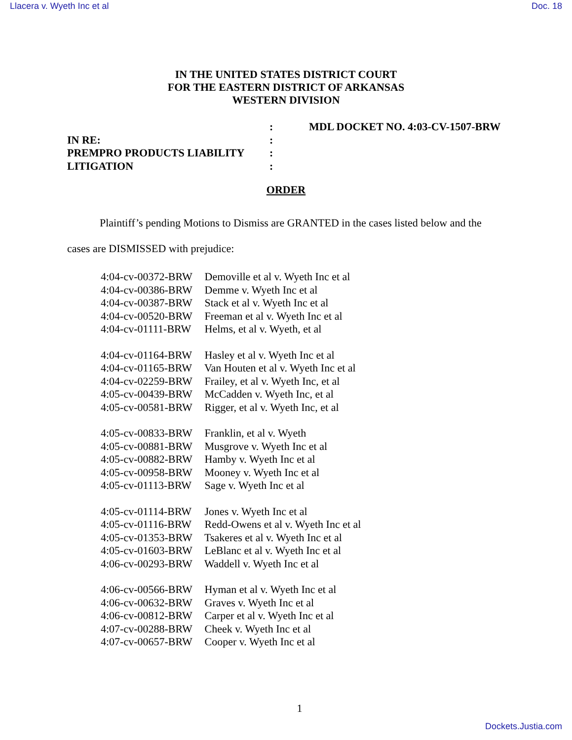Llacera v. Wyeth Inc et al Doc. 18
IN THE UNITED STATES DISTRICT COURT
FOR THE EASTERN DISTRICT OF ARKANSAS
WESTERN DIVISION
:
MDL DOCKET NO. 4:03-CV-1507-BRW
IN RE:
:
PREMPRO PRODUCTS LIABILITY
:
LITIGATION
:
ORDER
   Plaintiff’s pending Motions to Dismiss are GRANTED in the cases listed below and the cases are DISMISSED with prejudice:
4:04-cv-00372-BRW Demoville et al v. Wyeth Inc et al
4:04-cv-00386-BRW Demme v. Wyeth Inc et al
4:04-cv-00387-BRW Stack et al v. Wyeth Inc et al
4:04-cv-00520-BRW Freeman et al v. Wyeth Inc et al
4:04-cv-01111-BRW Helms, et al v. Wyeth, et al
4:04-cv-01164-BRW Hasley et al v. Wyeth Inc et al
4:04-cv-01165-BRW Van Houten et al v. Wyeth Inc et al
4:04-cv-02259-BRW Frailey, et al v. Wyeth Inc, et al
4:05-cv-00439-BRW McCadden v. Wyeth Inc, et al
4:05-cv-00581-BRW Rigger, et al v. Wyeth Inc, et al
4:05-cv-00833-BRW Franklin, et al v. Wyeth
4:05-cv-00881-BRW Musgrove v. Wyeth Inc et al
4:05-cv-00882-BRW Hamby v. Wyeth Inc et al
4:05-cv-00958-BRW Mooney v. Wyeth Inc et al
4:05-cv-01113-BRW Sage v. Wyeth Inc et al
4:05-cv-01114-BRW Jones v. Wyeth Inc et al
4:05-cv-01116-BRW Redd-Owens et al v. Wyeth Inc et al
4:05-cv-01353-BRW Tsakeres et al v. Wyeth Inc et al
4:05-cv-01603-BRW LeBlanc et al v. Wyeth Inc et al
4:06-cv-00293-BRW Waddell v. Wyeth Inc et al
4:06-cv-00566-BRW Hyman et al v. Wyeth Inc et al
4:06-cv-00632-BRW Graves v. Wyeth Inc et al
4:06-cv-00812-BRW Carper et al v. Wyeth Inc et al
4:07-cv-00288-BRW Cheek v. Wyeth Inc et al
4:07-cv-00657-BRW Cooper v. Wyeth Inc et al
1
Dockets.Justia.com